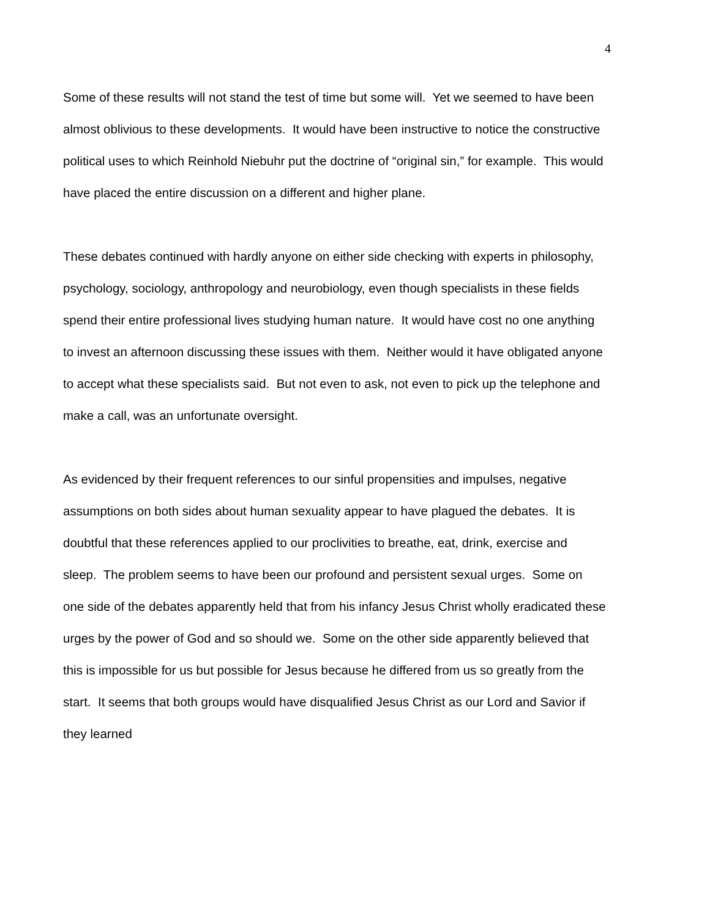4
Some of these results will not stand the test of time but some will. Yet we seemed to have been almost oblivious to these developments. It would have been instructive to notice the constructive political uses to which Reinhold Niebuhr put the doctrine of “original sin,” for example. This would have placed the entire discussion on a different and higher plane.
These debates continued with hardly anyone on either side checking with experts in philosophy, psychology, sociology, anthropology and neurobiology, even though specialists in these fields spend their entire professional lives studying human nature. It would have cost no one anything to invest an afternoon discussing these issues with them. Neither would it have obligated anyone to accept what these specialists said. But not even to ask, not even to pick up the telephone and make a call, was an unfortunate oversight.
As evidenced by their frequent references to our sinful propensities and impulses, negative assumptions on both sides about human sexuality appear to have plagued the debates. It is doubtful that these references applied to our proclivities to breathe, eat, drink, exercise and sleep. The problem seems to have been our profound and persistent sexual urges. Some on one side of the debates apparently held that from his infancy Jesus Christ wholly eradicated these urges by the power of God and so should we. Some on the other side apparently believed that this is impossible for us but possible for Jesus because he differed from us so greatly from the start. It seems that both groups would have disqualified Jesus Christ as our Lord and Savior if they learned